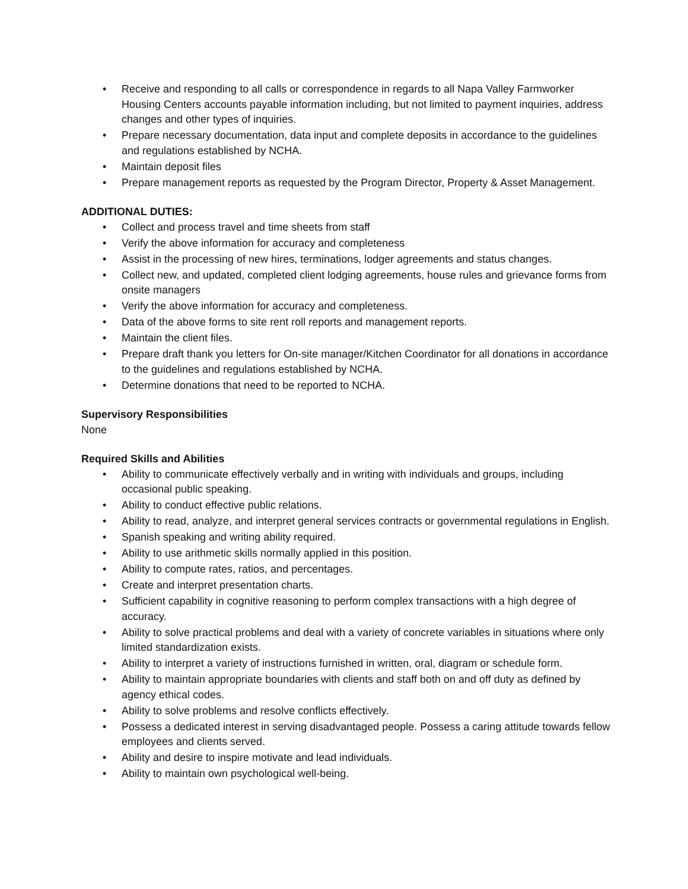• Receive and responding to all calls or correspondence in regards to all Napa Valley Farmworker Housing Centers accounts payable information including, but not limited to payment inquiries, address changes and other types of inquiries.
• Prepare necessary documentation, data input and complete deposits in accordance to the guidelines and regulations established by NCHA.
• Maintain deposit files
• Prepare management reports as requested by the Program Director, Property & Asset Management.
ADDITIONAL DUTIES:
• Collect and process travel and time sheets from staff
• Verify the above information for accuracy and completeness
• Assist in the processing of new hires, terminations, lodger agreements and status changes.
• Collect new, and updated, completed client lodging agreements, house rules and grievance forms from onsite managers
• Verify the above information for accuracy and completeness.
• Data of the above forms to site rent roll reports and management reports.
• Maintain the client files.
• Prepare draft thank you letters for On-site manager/Kitchen Coordinator for all donations in accordance to the guidelines and regulations established by NCHA.
• Determine donations that need to be reported to NCHA.
Supervisory Responsibilities
None
Required Skills and Abilities
• Ability to communicate effectively verbally and in writing with individuals and groups, including occasional public speaking.
• Ability to conduct effective public relations.
• Ability to read, analyze, and interpret general services contracts or governmental regulations in English.
• Spanish speaking and writing ability required.
• Ability to use arithmetic skills normally applied in this position.
• Ability to compute rates, ratios, and percentages.
• Create and interpret presentation charts.
• Sufficient capability in cognitive reasoning to perform complex transactions with a high degree of accuracy.
• Ability to solve practical problems and deal with a variety of concrete variables in situations where only limited standardization exists.
• Ability to interpret a variety of instructions furnished in written, oral, diagram or schedule form.
• Ability to maintain appropriate boundaries with clients and staff both on and off duty as defined by agency ethical codes.
• Ability to solve problems and resolve conflicts effectively.
• Possess a dedicated interest in serving disadvantaged people. Possess a caring attitude towards fellow employees and clients served.
• Ability and desire to inspire motivate and lead individuals.
• Ability to maintain own psychological well-being.